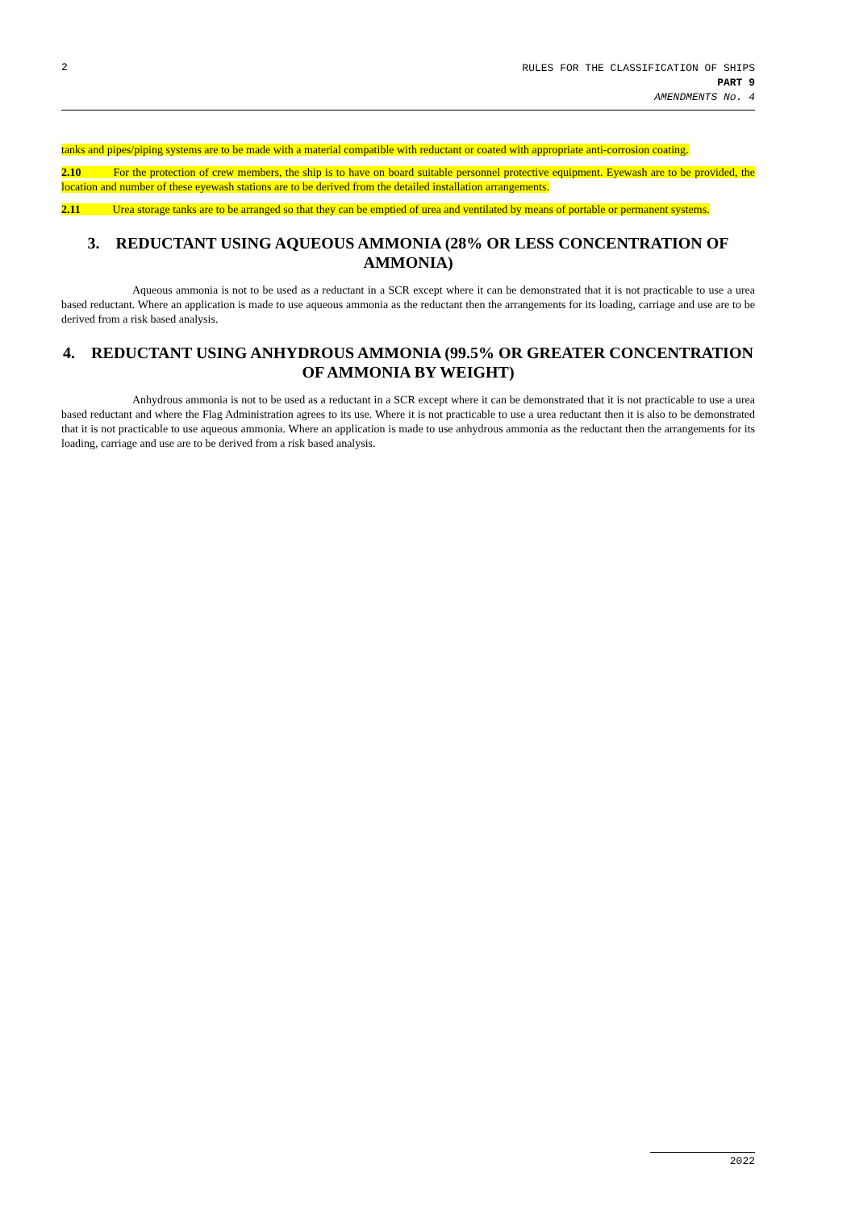2
RULES FOR THE CLASSIFICATION OF SHIPS
PART 9
AMENDMENTS No. 4
tanks and pipes/piping systems are to be made with a material compatible with reductant or coated with appropriate anti-corrosion coating.
2.10 For the protection of crew members, the ship is to have on board suitable personnel protective equipment. Eyewash are to be provided, the location and number of these eyewash stations are to be derived from the detailed installation arrangements.
2.11 Urea storage tanks are to be arranged so that they can be emptied of urea and ventilated by means of portable or permanent systems.
3. REDUCTANT USING AQUEOUS AMMONIA (28% OR LESS CONCENTRATION OF AMMONIA)
Aqueous ammonia is not to be used as a reductant in a SCR except where it can be demonstrated that it is not practicable to use a urea based reductant. Where an application is made to use aqueous ammonia as the reductant then the arrangements for its loading, carriage and use are to be derived from a risk based analysis.
4. REDUCTANT USING ANHYDROUS AMMONIA (99.5% OR GREATER CONCENTRATION OF AMMONIA BY WEIGHT)
Anhydrous ammonia is not to be used as a reductant in a SCR except where it can be demonstrated that it is not practicable to use a urea based reductant and where the Flag Administration agrees to its use. Where it is not practicable to use a urea reductant then it is also to be demonstrated that it is not practicable to use aqueous ammonia. Where an application is made to use anhydrous ammonia as the reductant then the arrangements for its loading, carriage and use are to be derived from a risk based analysis.
2022